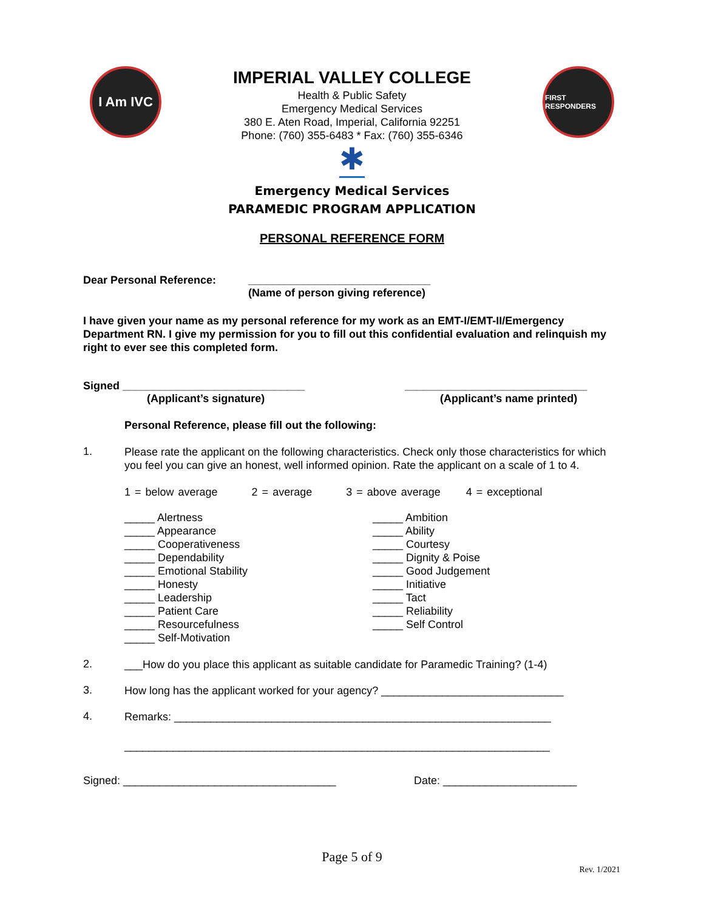I Am IVC
IMPERIAL VALLEY COLLEGE
Health & Public Safety
Emergency Medical Services
380 E. Aten Road, Imperial, California 92251
Phone: (760) 355-6483 * Fax: (760) 355-6346
✱
FIRST RESPONDERS
Emergency Medical Services
PARAMEDIC PROGRAM APPLICATION
PERSONAL REFERENCE FORM
Dear Personal Reference: ______________________________
(Name of person giving reference)
I have given your name as my personal reference for my work as an EMT-I/EMT-II/Emergency Department RN. I give my permission for you to fill out this confidential evaluation and relinquish my right to ever see this completed form.
Signed ______________________________
(Applicant’s signature)
______________________________
(Applicant’s name printed)
Personal Reference, please fill out the following:
1.
Please rate the applicant on the following characteristics. Check only those characteristics for which you feel you can give an honest, well informed opinion. Rate the applicant on a scale of 1 to 4.
1 = below average 2 = average 3 = above average 4 = exceptional
_____ Alertness
_____ Appearance
_____ Cooperativeness
_____ Dependability
_____ Emotional Stability
_____ Honesty
_____ Leadership
_____ Patient Care
_____ Resourcefulness
_____ Self-Motivation
_____ Ambition
_____ Ability
_____ Courtesy
_____ Dignity & Poise
_____ Good Judgement
_____ Initiative
_____ Tact
_____ Reliability
_____ Self Control
2.
___How do you place this applicant as suitable candidate for Paramedic Training? (1-4)
3.
How long has the applicant worked for your agency? ______________________________
4.
Remarks: ______________________________________________________________
______________________________________________________________________
Signed: ___________________________________ Date: ______________________
Page 5 of 9
Rev. 1/2021